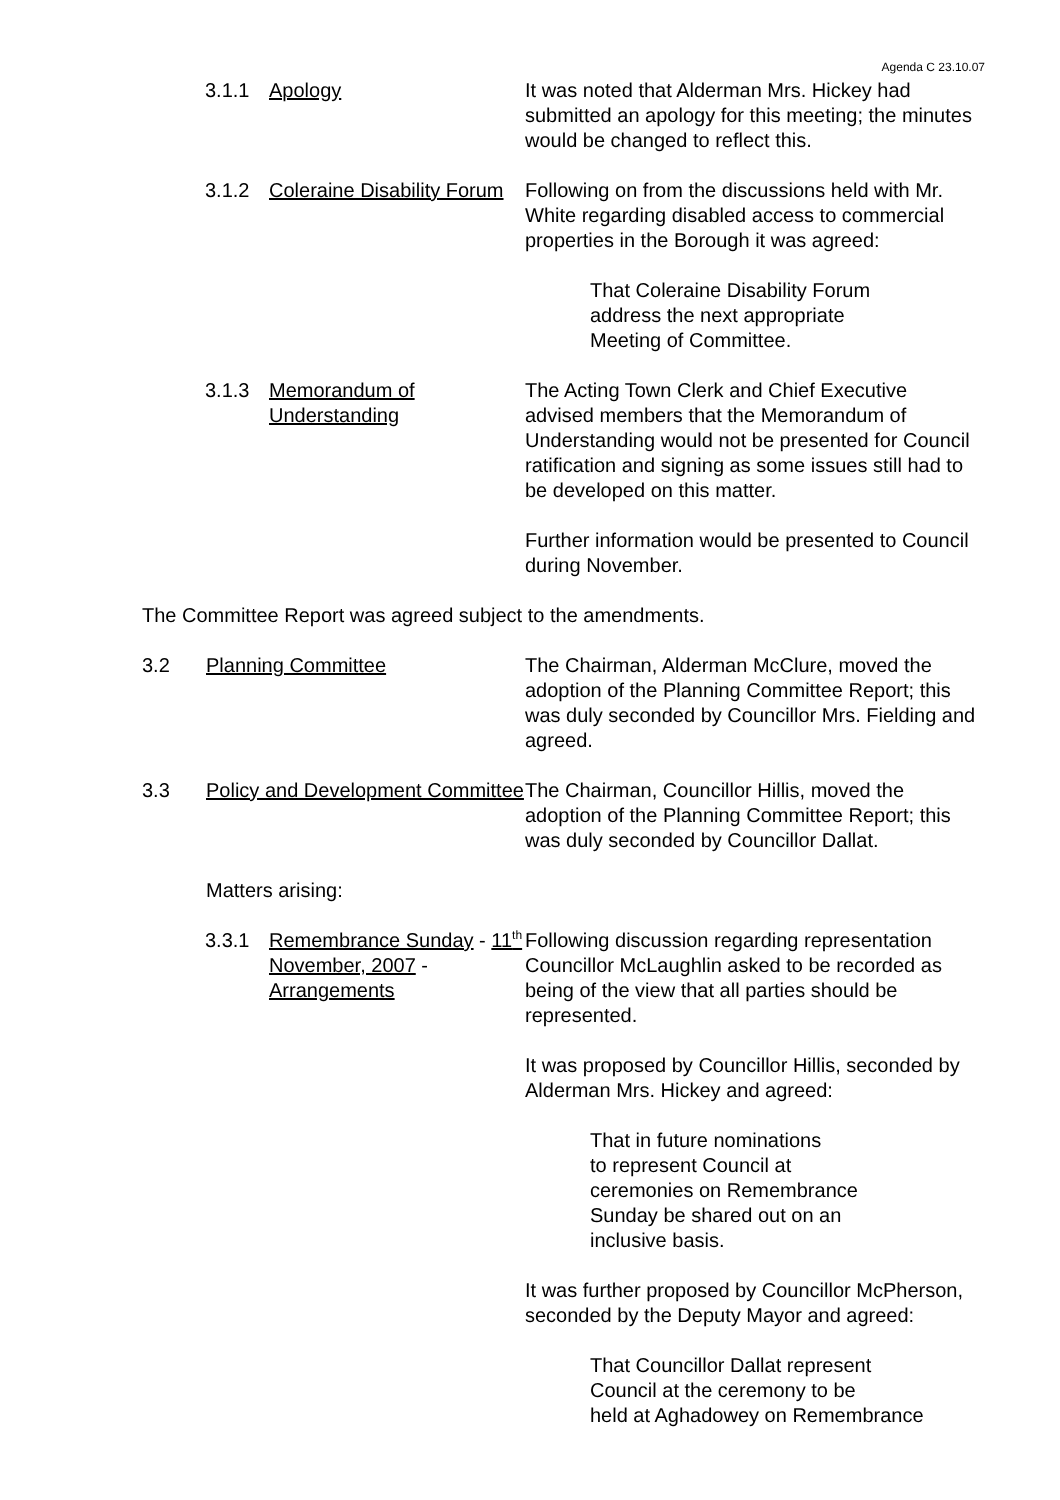Agenda C 23.10.07
3.1.1 Apology It was noted that Alderman Mrs. Hickey had submitted an apology for this meeting; the minutes would be changed to reflect this.
3.1.2 Coleraine Disability Forum
Following on from the discussions held with Mr. White regarding disabled access to commercial properties in the Borough it was agreed:
That Coleraine Disability Forum
address the next appropriate
Meeting of Committee.
3.1.3 Memorandum of Understanding
The Acting Town Clerk and Chief Executive advised members that the Memorandum of Understanding would not be presented for Council ratification and signing as some issues still had to be developed on this matter.
Further information would be presented to Council during November.
The Committee Report was agreed subject to the amendments.
3.2 Planning Committee The Chairman, Alderman McClure, moved the adoption of the Planning Committee Report; this was duly seconded by Councillor Mrs. Fielding and agreed.
3.3 Policy and Development Committee
The Chairman, Councillor Hillis, moved the adoption of the Planning Committee Report; this was duly seconded by Councillor Dallat.
Matters arising:
3.3.1 Remembrance Sunday - 11<sup>th</sup> November, 2007 - Arrangements
Following discussion regarding representation Councillor McLaughlin asked to be recorded as being of the view that all parties should be represented.
It was proposed by Councillor Hillis, seconded by Alderman Mrs. Hickey and agreed:
That in future nominations
to represent Council at
ceremonies on Remembrance
Sunday be shared out on an
inclusive basis.
It was further proposed by Councillor McPherson, seconded by the Deputy Mayor and agreed:
That Councillor Dallat represent
Council at the ceremony to be
held at Aghadowey on Remembrance